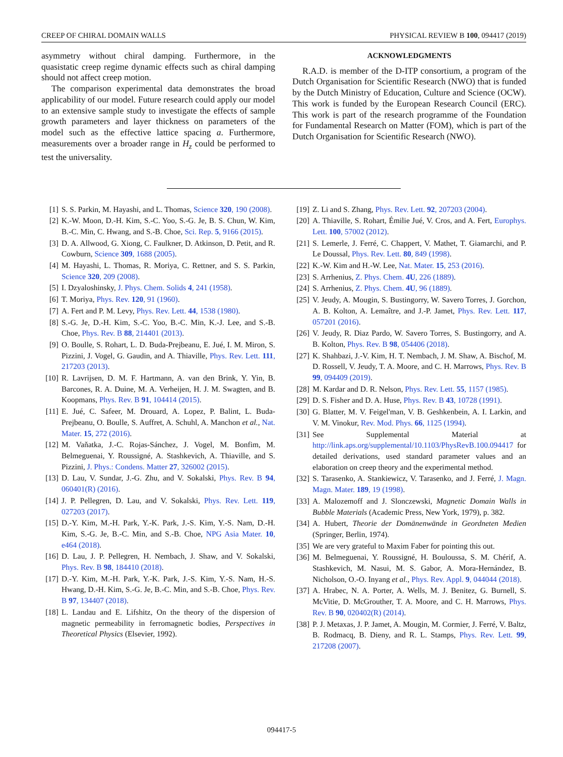CREEP OF CHIRAL DOMAIN WALLS PHYSICAL REVIEW B 100, 094417 (2019)
asymmetry without chiral damping. Furthermore, in the quasistatic creep regime dynamic effects such as chiral damping should not affect creep motion.
The comparison experimental data demonstrates the broad applicability of our model. Future research could apply our model to an extensive sample study to investigate the effects of sample growth parameters and layer thickness on parameters of the model such as the effective lattice spacing a. Furthermore, measurements over a broader range in H<sub>z</sub> could be performed to test the universality.
ACKNOWLEDGMENTS
R.A.D. is member of the D-ITP consortium, a program of the Dutch Organisation for Scientific Research (NWO) that is funded by the Dutch Ministry of Education, Culture and Science (OCW). This work is funded by the European Research Council (ERC). This work is part of the research programme of the Foundation for Fundamental Research on Matter (FOM), which is part of the Dutch Organisation for Scientific Research (NWO).
[1] S. S. Parkin, M. Hayashi, and L. Thomas, Science 320, 190 (2008).
[2] K.-W. Moon, D.-H. Kim, S.-C. Yoo, S.-G. Je, B. S. Chun, W. Kim, B.-C. Min, C. Hwang, and S.-B. Choe, Sci. Rep. 5, 9166 (2015).
[3] D. A. Allwood, G. Xiong, C. Faulkner, D. Atkinson, D. Petit, and R. Cowburn, Science 309, 1688 (2005).
[4] M. Hayashi, L. Thomas, R. Moriya, C. Rettner, and S. S. Parkin, Science 320, 209 (2008).
[5] I. Dzyaloshinsky, J. Phys. Chem. Solids 4, 241 (1958).
[6] T. Moriya, Phys. Rev. 120, 91 (1960).
[7] A. Fert and P. M. Levy, Phys. Rev. Lett. 44, 1538 (1980).
[8] S.-G. Je, D.-H. Kim, S.-C. Yoo, B.-C. Min, K.-J. Lee, and S.-B. Choe, Phys. Rev. B 88, 214401 (2013).
[9] O. Boulle, S. Rohart, L. D. Buda-Prejbeanu, E. Jué, I. M. Miron, S. Pizzini, J. Vogel, G. Gaudin, and A. Thiaville, Phys. Rev. Lett. 111, 217203 (2013).
[10] R. Lavrijsen, D. M. F. Hartmann, A. van den Brink, Y. Yin, B. Barcones, R. A. Duine, M. A. Verheijen, H. J. M. Swagten, and B. Koopmans, Phys. Rev. B 91, 104414 (2015).
[11] E. Jué, C. Safeer, M. Drouard, A. Lopez, P. Balint, L. Buda-Prejbeanu, O. Boulle, S. Auffret, A. Schuhl, A. Manchon et al., Nat. Mater. 15, 272 (2016).
[12] M. Vaňatka, J.-C. Rojas-Sánchez, J. Vogel, M. Bonfim, M. Belmeguenai, Y. Roussigné, A. Stashkevich, A. Thiaville, and S. Pizzini, J. Phys.: Condens. Matter 27, 326002 (2015).
[13] D. Lau, V. Sundar, J.-G. Zhu, and V. Sokalski, Phys. Rev. B 94, 060401(R) (2016).
[14] J. P. Pellegren, D. Lau, and V. Sokalski, Phys. Rev. Lett. 119, 027203 (2017).
[15] D.-Y. Kim, M.-H. Park, Y.-K. Park, J.-S. Kim, Y.-S. Nam, D.-H. Kim, S.-G. Je, B.-C. Min, and S.-B. Choe, NPG Asia Mater. 10, e464 (2018).
[16] D. Lau, J. P. Pellegren, H. Nembach, J. Shaw, and V. Sokalski, Phys. Rev. B 98, 184410 (2018).
[17] D.-Y. Kim, M.-H. Park, Y.-K. Park, J.-S. Kim, Y.-S. Nam, H.-S. Hwang, D.-H. Kim, S.-G. Je, B.-C. Min, and S.-B. Choe, Phys. Rev. B 97, 134407 (2018).
[18] L. Landau and E. Lifshitz, On the theory of the dispersion of magnetic permeability in ferromagnetic bodies, Perspectives in Theoretical Physics (Elsevier, 1992).
[19] Z. Li and S. Zhang, Phys. Rev. Lett. 92, 207203 (2004).
[20] A. Thiaville, S. Rohart, Émilie Jué, V. Cros, and A. Fert, Europhys. Lett. 100, 57002 (2012).
[21] S. Lemerle, J. Ferré, C. Chappert, V. Mathet, T. Giamarchi, and P. Le Doussal, Phys. Rev. Lett. 80, 849 (1998).
[22] K.-W. Kim and H.-W. Lee, Nat. Mater. 15, 253 (2016).
[23] S. Arrhenius, Z. Phys. Chem. 4U, 226 (1889).
[24] S. Arrhenius, Z. Phys. Chem. 4U, 96 (1889).
[25] V. Jeudy, A. Mougin, S. Bustingorry, W. Savero Torres, J. Gorchon, A. B. Kolton, A. Lemaître, and J.-P. Jamet, Phys. Rev. Lett. 117, 057201 (2016).
[26] V. Jeudy, R. Diaz Pardo, W. Savero Torres, S. Bustingorry, and A. B. Kolton, Phys. Rev. B 98, 054406 (2018).
[27] K. Shahbazi, J.-V. Kim, H. T. Nembach, J. M. Shaw, A. Bischof, M. D. Rossell, V. Jeudy, T. A. Moore, and C. H. Marrows, Phys. Rev. B 99, 094409 (2019).
[28] M. Kardar and D. R. Nelson, Phys. Rev. Lett. 55, 1157 (1985).
[29] D. S. Fisher and D. A. Huse, Phys. Rev. B 43, 10728 (1991).
[30] G. Blatter, M. V. Feigel'man, V. B. Geshkenbein, A. I. Larkin, and V. M. Vinokur, Rev. Mod. Phys. 66, 1125 (1994).
[31] See Supplemental Material at http://link.aps.org/supplemental/10.1103/PhysRevB.100.094417 for detailed derivations, used standard parameter values and an elaboration on creep theory and the experimental method.
[32] S. Tarasenko, A. Stankiewicz, V. Tarasenko, and J. Ferré, J. Magn. Magn. Mater. 189, 19 (1998).
[33] A. Malozemoff and J. Slonczewski, Magnetic Domain Walls in Bubble Materials (Academic Press, New York, 1979), p. 382.
[34] A. Hubert, Theorie der Domänenwände in Geordneten Medien (Springer, Berlin, 1974).
[35] We are very grateful to Maxim Faber for pointing this out.
[36] M. Belmeguenai, Y. Roussigné, H. Bouloussa, S. M. Chérif, A. Stashkevich, M. Nasui, M. S. Gabor, A. Mora-Hernández, B. Nicholson, O.-O. Inyang et al., Phys. Rev. Appl. 9, 044044 (2018).
[37] A. Hrabec, N. A. Porter, A. Wells, M. J. Benitez, G. Burnell, S. McVitie, D. McGrouther, T. A. Moore, and C. H. Marrows, Phys. Rev. B 90, 020402(R) (2014).
[38] P. J. Metaxas, J. P. Jamet, A. Mougin, M. Cormier, J. Ferré, V. Baltz, B. Rodmacq, B. Dieny, and R. L. Stamps, Phys. Rev. Lett. 99, 217208 (2007).
094417-5